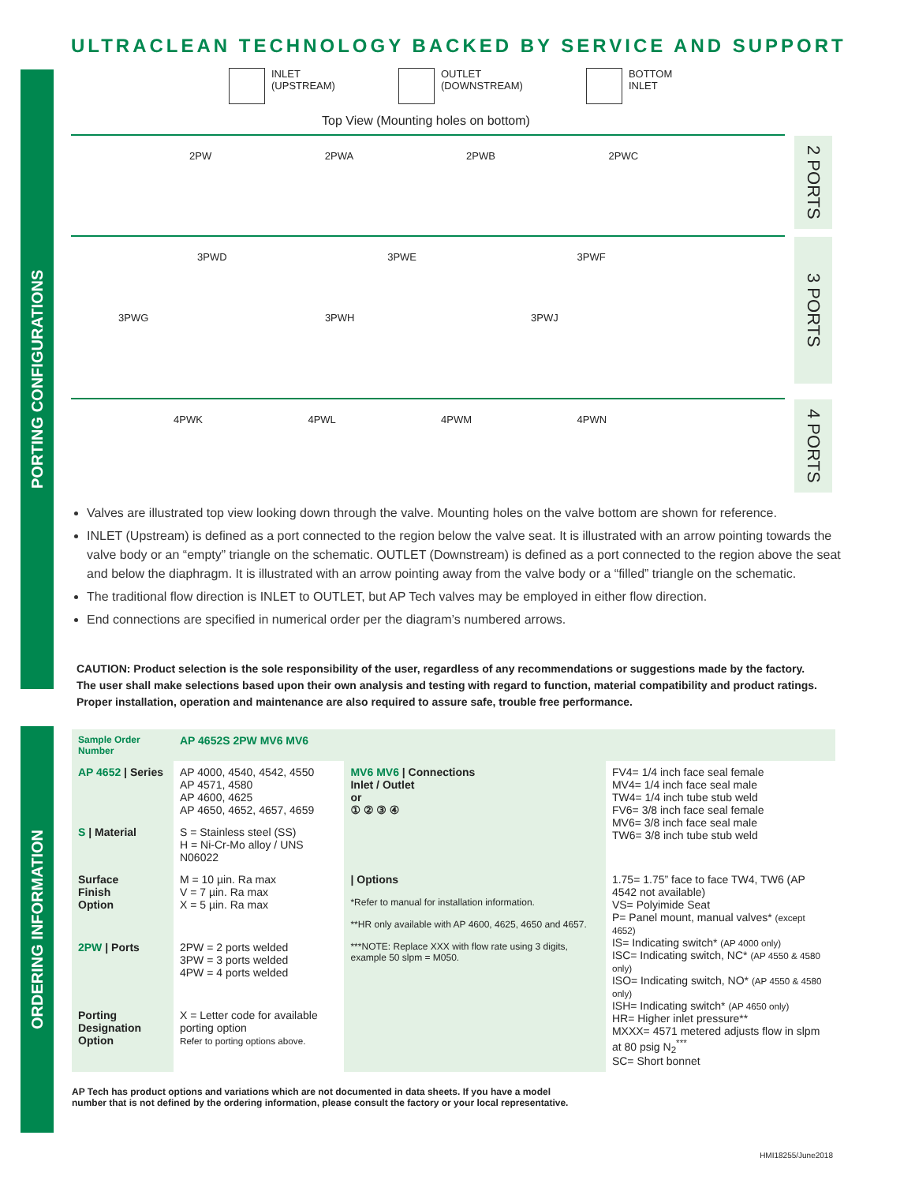PORTING CONFIGURATIONS
ORDERING INFORMATION
ULTRACLEAN TECHNOLOGY BACKED BY SERVICE AND SUPPORT
INLET
(UPSTREAM)
OUTLET
(DOWNSTREAM)
BOTTOM
INLET
Top View (Mounting holes on bottom)
2PW 2PWA 2PWB 2PWC
2 PORTS
3PWD 3PWE 3PWF
3PWG 3PWH 3PWJ
3 PORTS
4PWK 4PWL 4PWM 4PWN
4 PORTS
Valves are illustrated top view looking down through the valve. Mounting holes on the valve bottom are shown for reference.
INLET (Upstream) is defined as a port connected to the region below the valve seat. It is illustrated with an arrow pointing towards the valve body or an “empty” triangle on the schematic. OUTLET (Downstream) is defined as a port connected to the region above the seat and below the diaphragm. It is illustrated with an arrow pointing away from the valve body or a “filled” triangle on the schematic.
The traditional flow direction is INLET to OUTLET, but AP Tech valves may be employed in either flow direction.
End connections are specified in numerical order per the diagram’s numbered arrows.
CAUTION: Product selection is the sole responsibility of the user, regardless of any recommendations or suggestions made by the factory.
The user shall make selections based upon their own analysis and testing with regard to function, material compatibility and product ratings.
Proper installation, operation and maintenance are also required to assure safe, trouble free performance.
| Sample Order Number | AP 4652S 2PW MV6 MV6 | | |
| AP 4652 / Series | AP 4000, 4540, 4542, 4550 AP 4571, 4580 AP 4600, 4625 AP 4650, 4652, 4657, 4659 | MV6 MV6 / Connections Inlet / Outlet or ① ② ③ ④ | FV4= 1/4 inch face seal female MV4= 1/4 inch face seal male TW4= 1/4 inch tube stub weld FV6= 3/8 inch face seal female MV6= 3/8 inch face seal male TW6= 3/8 inch tube stub weld |
| S / Material | S = Stainless steel (SS) H = Ni-Cr-Mo alloy / UNS N06022 | | |
| Surface Finish Option | M = 10 µin. Ra max V = 7 µin. Ra max X = 5 µin. Ra max | / Options *Refer to manual for installation information. **HR only available with AP 4600, 4625, 4650 and 4657. ***NOTE: Replace XXX with flow rate using 3 digits, example 50 slpm = M050. | 1.75= 1.75” face to face TW4, TW6 (AP 4542 not available) VS= Polyimide Seat P= Panel mount, manual valves* (except 4652) IS= Indicating switch* (AP 4000 only) ISC= Indicating switch, NC* (AP 4550 & 4580 only) ISO= Indicating switch, NO* (AP 4550 & 4580 only) ISH= Indicating switch* (AP 4650 only) HR= Higher inlet pressure** MXXX= 4571 metered adjusts flow in slpm at 80 psig N<sub>2</sub><sup>***</sup> SC= Short bonnet |
| 2PW / Ports | 2PW = 2 ports welded 3PW = 3 ports welded 4PW = 4 ports welded | | |
| Porting Designation Option | X = Letter code for available porting option Refer to porting options above. | | |
AP Tech has product options and variations which are not documented in data sheets. If you have a model
number that is not defined by the ordering information, please consult the factory or your local representative.
HMI18255/June2018